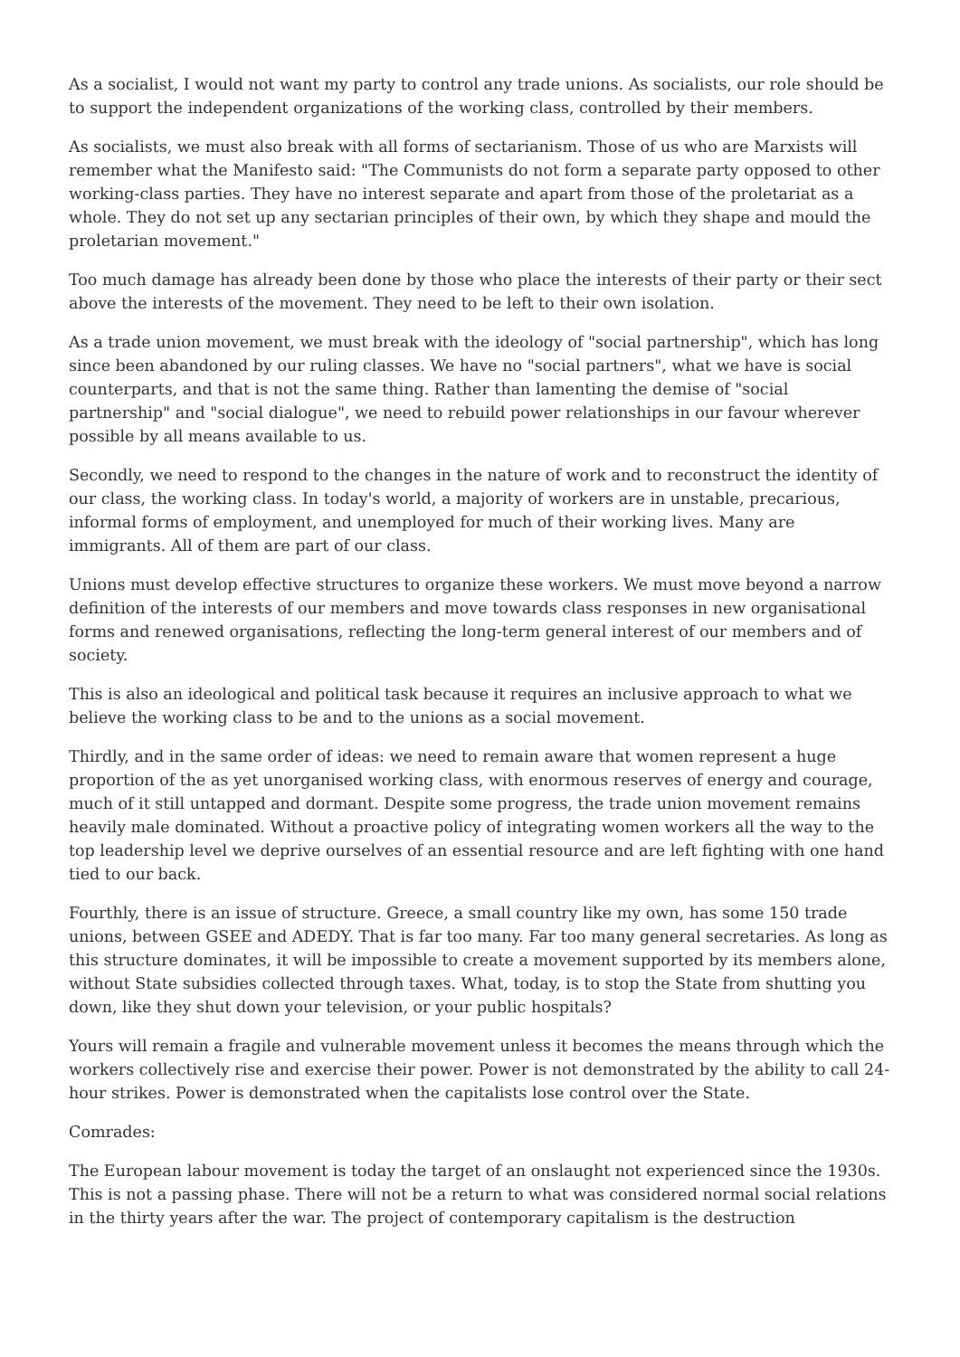As a socialist, I would not want my party to control any trade unions. As socialists, our role should be to support the independent organizations of the working class, controlled by their members.
As socialists, we must also break with all forms of sectarianism. Those of us who are Marxists will remember what the Manifesto said: "The Communists do not form a separate party opposed to other working-class parties. They have no interest separate and apart from those of the proletariat as a whole. They do not set up any sectarian principles of their own, by which they shape and mould the proletarian movement."
Too much damage has already been done by those who place the interests of their party or their sect above the interests of the movement. They need to be left to their own isolation.
As a trade union movement, we must break with the ideology of "social partnership", which has long since been abandoned by our ruling classes. We have no "social partners", what we have is social counterparts, and that is not the same thing. Rather than lamenting the demise of "social partnership" and "social dialogue", we need to rebuild power relationships in our favour wherever possible by all means available to us.
Secondly, we need to respond to the changes in the nature of work and to reconstruct the identity of our class, the working class. In today's world, a majority of workers are in unstable, precarious, informal forms of employment, and unemployed for much of their working lives. Many are immigrants. All of them are part of our class.
Unions must develop effective structures to organize these workers. We must move beyond a narrow definition of the interests of our members and move towards class responses in new organisational forms and renewed organisations, reflecting the long-term general interest of our members and of society.
This is also an ideological and political task because it requires an inclusive approach to what we believe the working class to be and to the unions as a social movement.
Thirdly, and in the same order of ideas: we need to remain aware that women represent a huge proportion of the as yet unorganised working class, with enormous reserves of energy and courage, much of it still untapped and dormant. Despite some progress, the trade union movement remains heavily male dominated. Without a proactive policy of integrating women workers all the way to the top leadership level we deprive ourselves of an essential resource and are left fighting with one hand tied to our back.
Fourthly, there is an issue of structure. Greece, a small country like my own, has some 150 trade unions, between GSEE and ADEDY. That is far too many. Far too many general secretaries. As long as this structure dominates, it will be impossible to create a movement supported by its members alone, without State subsidies collected through taxes. What, today, is to stop the State from shutting you down, like they shut down your television, or your public hospitals?
Yours will remain a fragile and vulnerable movement unless it becomes the means through which the workers collectively rise and exercise their power. Power is not demonstrated by the ability to call 24-hour strikes. Power is demonstrated when the capitalists lose control over the State.
Comrades:
The European labour movement is today the target of an onslaught not experienced since the 1930s. This is not a passing phase. There will not be a return to what was considered normal social relations in the thirty years after the war. The project of contemporary capitalism is the destruction